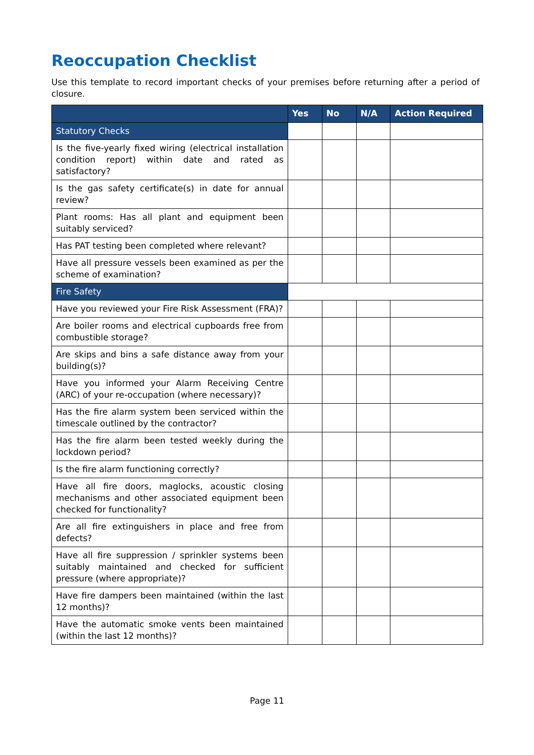Reoccupation Checklist
Use this template to record important checks of your premises before returning after a period of closure.
| | Yes | No | N/A | Action Required |
| --- | --- | --- | --- | --- |
| Statutory Checks | | | | |
| Is the five-yearly fixed wiring (electrical installation condition report) within date and rated as satisfactory? | | | | |
| Is the gas safety certificate(s) in date for annual review? | | | | |
| Plant rooms: Has all plant and equipment been suitably serviced? | | | | |
| Has PAT testing been completed where relevant? | | | | |
| Have all pressure vessels been examined as per the scheme of examination? | | | | |
| Fire Safety | | | | |
| Have you reviewed your Fire Risk Assessment (FRA)? | | | | |
| Are boiler rooms and electrical cupboards free from combustible storage? | | | | |
| Are skips and bins a safe distance away from your building(s)? | | | | |
| Have you informed your Alarm Receiving Centre (ARC) of your re-occupation (where necessary)? | | | | |
| Has the fire alarm system been serviced within the timescale outlined by the contractor? | | | | |
| Has the fire alarm been tested weekly during the lockdown period? | | | | |
| Is the fire alarm functioning correctly? | | | | |
| Have all fire doors, maglocks, acoustic closing mechanisms and other associated equipment been checked for functionality? | | | | |
| Are all fire extinguishers in place and free from defects? | | | | |
| Have all fire suppression / sprinkler systems been suitably maintained and checked for sufficient pressure (where appropriate)? | | | | |
| Have fire dampers been maintained (within the last 12 months)? | | | | |
| Have the automatic smoke vents been maintained (within the last 12 months)? | | | | |
Page 11